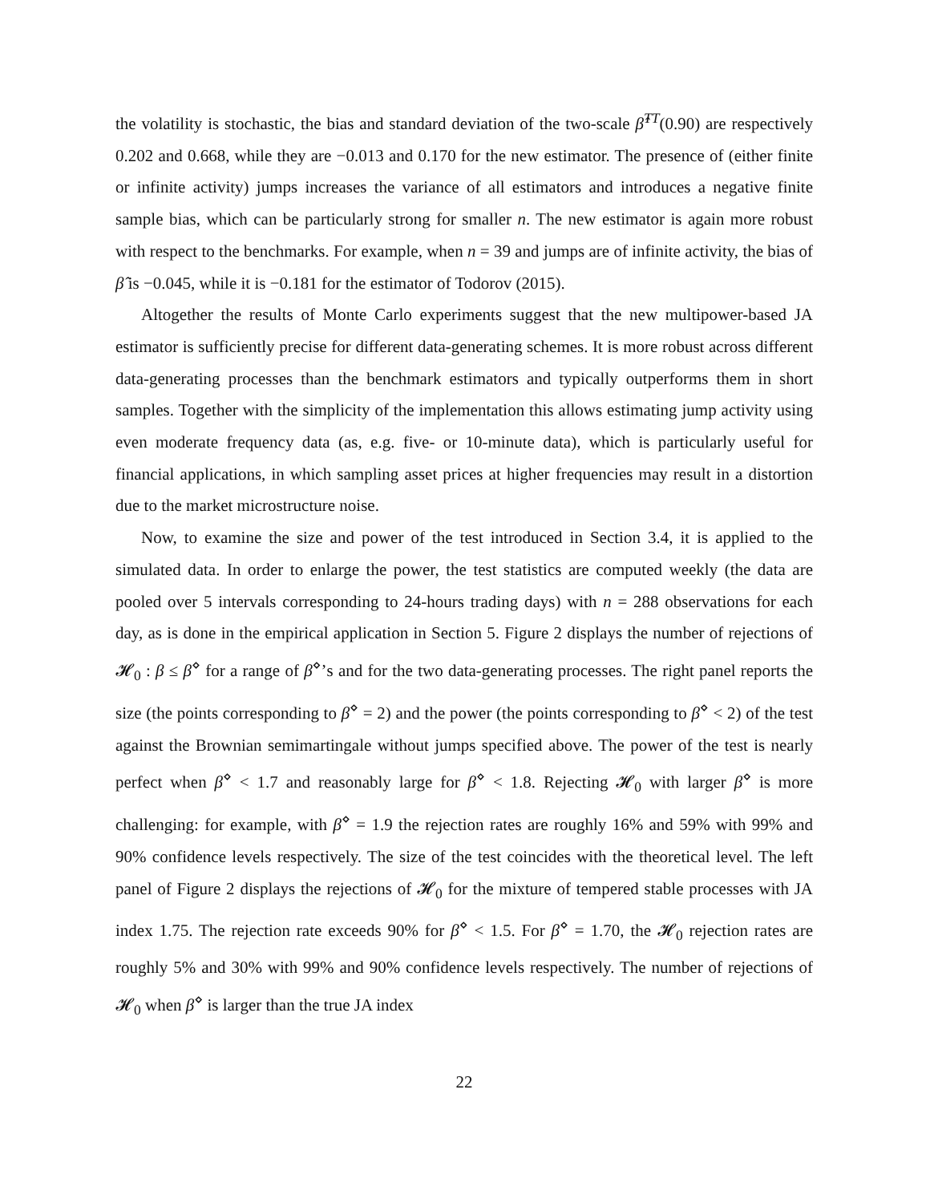the volatility is stochastic, the bias and standard deviation of the two-scale β̂<sup>TT</sup>(0.90) are respectively 0.202 and 0.668, while they are −0.013 and 0.170 for the new estimator. The presence of (either finite or infinite activity) jumps increases the variance of all estimators and introduces a negative finite sample bias, which can be particularly strong for smaller n. The new estimator is again more robust with respect to the benchmarks. For example, when n = 39 and jumps are of infinite activity, the bias of β̂ is −0.045, while it is −0.181 for the estimator of Todorov (2015).
Altogether the results of Monte Carlo experiments suggest that the new multipower-based JA estimator is sufficiently precise for different data-generating schemes. It is more robust across different data-generating processes than the benchmark estimators and typically outperforms them in short samples. Together with the simplicity of the implementation this allows estimating jump activity using even moderate frequency data (as, e.g. five- or 10-minute data), which is particularly useful for financial applications, in which sampling asset prices at higher frequencies may result in a distortion due to the market microstructure noise.
Now, to examine the size and power of the test introduced in Section 3.4, it is applied to the simulated data. In order to enlarge the power, the test statistics are computed weekly (the data are pooled over 5 intervals corresponding to 24-hours trading days) with n = 288 observations for each day, as is done in the empirical application in Section 5. Figure 2 displays the number of rejections of 𝓗<sub>0</sub> : β ≤ β<sup>⋄</sup> for a range of β<sup>⋄</sup>’s and for the two data-generating processes. The right panel reports the size (the points corresponding to β<sup>⋄</sup> = 2) and the power (the points corresponding to β<sup>⋄</sup> < 2) of the test against the Brownian semimartingale without jumps specified above. The power of the test is nearly perfect when β<sup>⋄</sup> < 1.7 and reasonably large for β<sup>⋄</sup> < 1.8. Rejecting 𝓗<sub>0</sub> with larger β<sup>⋄</sup> is more challenging: for example, with β<sup>⋄</sup> = 1.9 the rejection rates are roughly 16% and 59% with 99% and 90% confidence levels respectively. The size of the test coincides with the theoretical level. The left panel of Figure 2 displays the rejections of 𝓗<sub>0</sub> for the mixture of tempered stable processes with JA index 1.75. The rejection rate exceeds 90% for β<sup>⋄</sup> < 1.5. For β<sup>⋄</sup> = 1.70, the 𝓗<sub>0</sub> rejection rates are roughly 5% and 30% with 99% and 90% confidence levels respectively. The number of rejections of 𝓗<sub>0</sub> when β<sup>⋄</sup> is larger than the true JA index
22